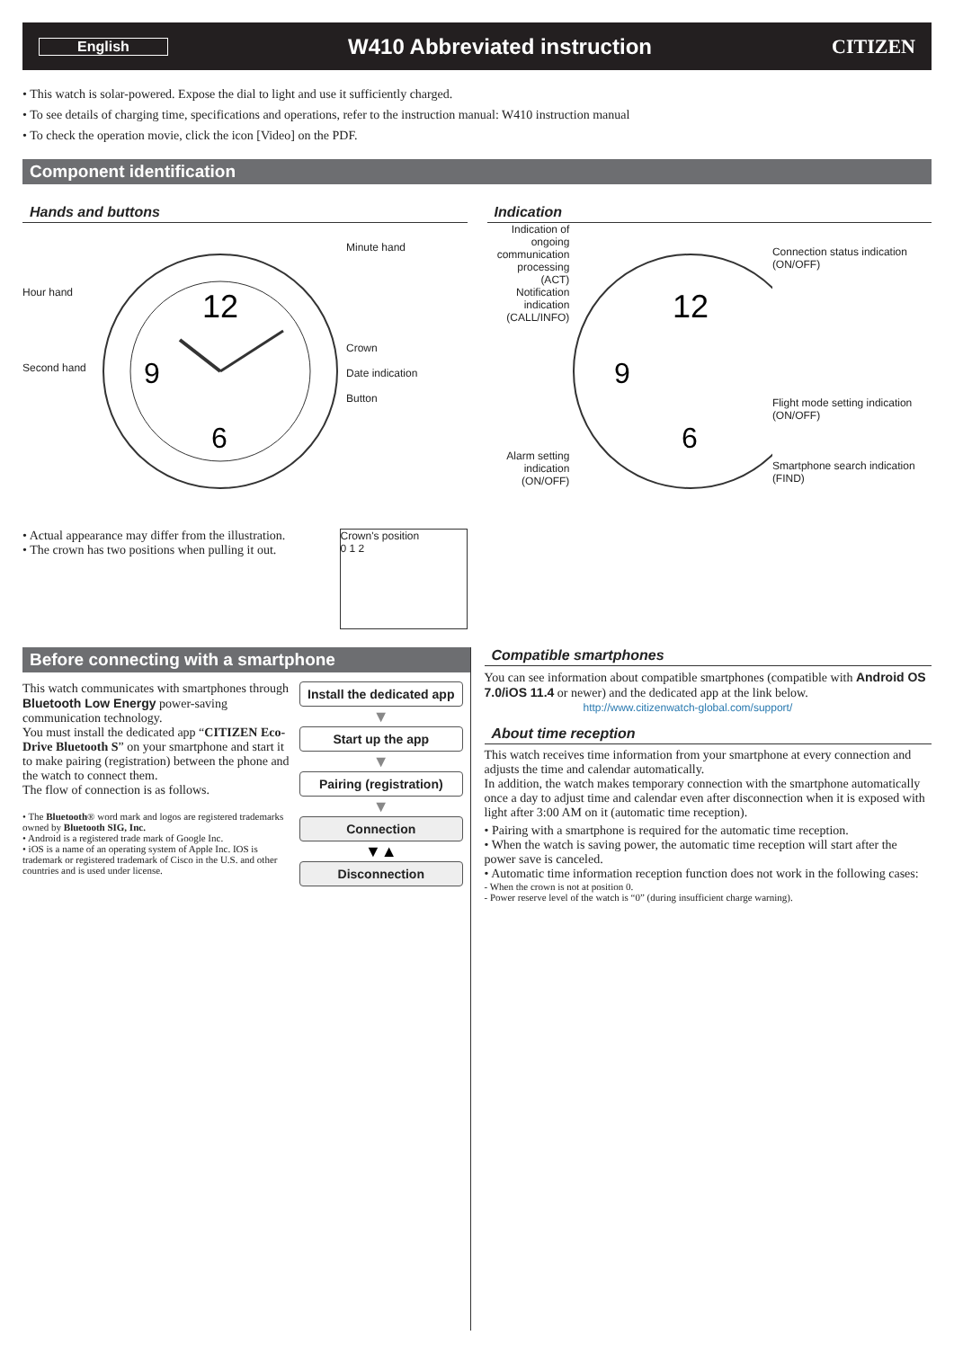English W410 Abbreviated instruction CITIZEN
• This watch is solar-powered. Expose the dial to light and use it sufficiently charged.
• To see details of charging time, specifications and operations, refer to the instruction manual: W410 instruction manual
• To check the operation movie, click the icon [Video] on the PDF.
Component identification
Hands and buttons
Hour hand
Second hand
12
9
6
Minute hand
Crown
Date indication
Button
• Actual appearance may differ from the illustration.
• The crown has two positions when pulling it out.
Crown's position
0 1 2
Indication
Indication of ongoing communication processing (ACT)
Notification indication (CALL/INFO)
Alarm setting indication (ON/OFF)
12
9
6
Connection status indication (ON/OFF)
Flight mode setting indication (ON/OFF)
Smartphone search indication (FIND)
Before connecting with a smartphone
This watch communicates with smartphones through Bluetooth Low Energy power-saving communication technology.
You must install the dedicated app “CITIZEN Eco-Drive Bluetooth S” on your smartphone and start it to make pairing (registration) between the phone and the watch to connect them.
The flow of connection is as follows.
• The Bluetooth® word mark and logos are registered trademarks owned by Bluetooth SIG, Inc.
• Android is a registered trade mark of Google Inc.
• iOS is a name of an operating system of Apple Inc. IOS is trademark or registered trademark of Cisco in the U.S. and other countries and is used under license.
Install the dedicated app
▼
Start up the app
▼
Pairing (registration)
▼
Connection
▼▲
Disconnection
Compatible smartphones
You can see information about compatible smartphones (compatible with Android OS 7.0/iOS 11.4 or newer) and the dedicated app at the link below.
http://www.citizenwatch-global.com/support/
About time reception
This watch receives time information from your smartphone at every connection and adjusts the time and calendar automatically.
In addition, the watch makes temporary connection with the smartphone automatically once a day to adjust time and calendar even after disconnection when it is exposed with light after 3:00 AM on it (automatic time reception).
• Pairing with a smartphone is required for the automatic time reception.
• When the watch is saving power, the automatic time reception will start after the power save is canceled.
• Automatic time information reception function does not work in the following cases:
- When the crown is not at position 0.
- Power reserve level of the watch is “0” (during insufficient charge warning).